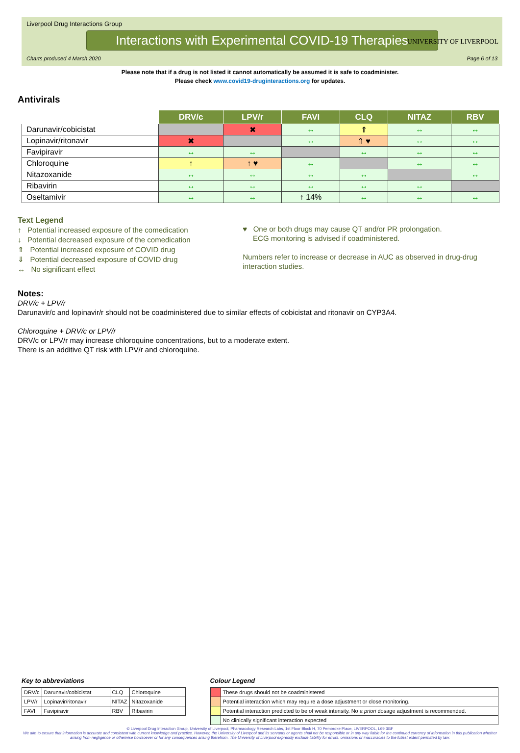Liverpool Drug Interactions Group
Interactions with Experimental COVID-19 Therapies
Charts produced 4 March 2020 Page 6 of 13
UNIVERSITY OF LIVERPOOL
Please note that if a drug is not listed it cannot automatically be assumed it is safe to coadminister.
Please check www.covid19-druginteractions.org for updates.
Antivirals
| | DRV/c | LPV/r | FAVI | CLQ | NITAZ | RBV |
| --- | --- | --- | --- | --- | --- | --- |
| Darunavir/cobicistat | | ✖ | ↔ | ⇑ | ↔ | ↔ |
| Lopinavir/ritonavir | ✖ | | ↔ | ⇑ ♥ | ↔ | ↔ |
| Favipiravir | ↔ | ↔ | | ↔ | ↔ | ↔ |
| Chloroquine | ↑ | ↑ ♥ | ↔ | | ↔ | ↔ |
| Nitazoxanide | ↔ | ↔ | ↔ | ↔ | | ↔ |
| Ribavirin | ↔ | ↔ | ↔ | ↔ | ↔ | |
| Oseltamivir | ↔ | ↔ | ↑ 14% | ↔ | ↔ | ↔ |
Text Legend
↑ Potential increased exposure of the comedication
↓ Potential decreased exposure of the comedication
⇑ Potential increased exposure of COVID drug
⇓ Potential decreased exposure of COVID drug
↔ No significant effect
♥ One or both drugs may cause QT and/or PR prolongation.
ECG monitoring is advised if coadministered.
Numbers refer to increase or decrease in AUC as observed in drug-drug interaction studies.
Notes:
DRV/c + LPV/r
Darunavir/c and lopinavir/r should not be coadministered due to similar effects of cobicistat and ritonavir on CYP3A4.
Chloroquine + DRV/c or LPV/r
DRV/c or LPV/r may increase chloroquine concentrations, but to a moderate extent.
There is an additive QT risk with LPV/r and chloroquine.
Key to abbreviations
| DRV/c | Darunavir/cobicistat | CLQ | Chloroquine |
| LPV/r | Lopinavir/ritonavir | NITAZ | Nitazoxanide |
| FAVI | Favipiravir | RBV | Ribavirin |
Colour Legend
| | These drugs should not be coadministered |
| | Potential interaction which may require a dose adjustment or close monitoring. |
| | Potential interaction predicted to be of weak intensity. No a priori dosage adjustment is recommended. |
| | No clinically significant interaction expected |
© Liverpool Drug Interaction Group, University of Liverpool, Pharmacology Research Labs, 1st Floor Block H, 70 Pembroke Place, LIVERPOOL, L69 3GF
We aim to ensure that information is accurate and consistent with current knowledge and practice. However, the University of Liverpool and its servants or agents shall not be responsible or in any way liable for the continued currency of information in this publication whether arising from negligence or otherwise howsoever or for any consequences arising therefrom. The University of Liverpool expressly exclude liability for errors, omissions or inaccuracies to the fullest extent permitted by law.